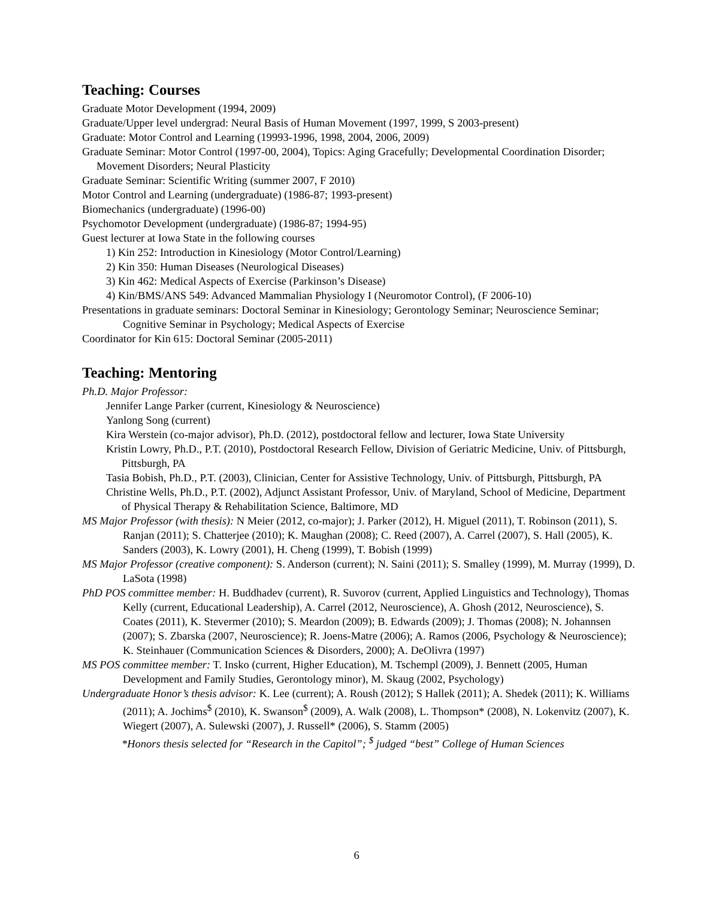Teaching: Courses
Graduate Motor Development (1994, 2009)
Graduate/Upper level undergrad: Neural Basis of Human Movement (1997, 1999, S 2003-present)
Graduate: Motor Control and Learning (19993-1996, 1998, 2004, 2006, 2009)
Graduate Seminar: Motor Control (1997-00, 2004), Topics: Aging Gracefully; Developmental Coordination Disorder; Movement Disorders; Neural Plasticity
Graduate Seminar: Scientific Writing (summer 2007, F 2010)
Motor Control and Learning (undergraduate) (1986-87; 1993-present)
Biomechanics (undergraduate) (1996-00)
Psychomotor Development (undergraduate) (1986-87; 1994-95)
Guest lecturer at Iowa State in the following courses
1) Kin 252: Introduction in Kinesiology (Motor Control/Learning)
2) Kin 350: Human Diseases (Neurological Diseases)
3) Kin 462: Medical Aspects of Exercise (Parkinson’s Disease)
4) Kin/BMS/ANS 549: Advanced Mammalian Physiology I (Neuromotor Control), (F 2006-10)
Presentations in graduate seminars: Doctoral Seminar in Kinesiology; Gerontology Seminar; Neuroscience Seminar; Cognitive Seminar in Psychology; Medical Aspects of Exercise
Coordinator for Kin 615: Doctoral Seminar (2005-2011)
Teaching: Mentoring
Ph.D. Major Professor:
Jennifer Lange Parker (current, Kinesiology & Neuroscience)
Yanlong Song (current)
Kira Werstein (co-major advisor), Ph.D. (2012), postdoctoral fellow and lecturer, Iowa State University
Kristin Lowry, Ph.D., P.T. (2010), Postdoctoral Research Fellow, Division of Geriatric Medicine, Univ. of Pittsburgh, Pittsburgh, PA
Tasia Bobish, Ph.D., P.T. (2003), Clinician, Center for Assistive Technology, Univ. of Pittsburgh, Pittsburgh, PA
Christine Wells, Ph.D., P.T. (2002), Adjunct Assistant Professor, Univ. of Maryland, School of Medicine, Department of Physical Therapy & Rehabilitation Science, Baltimore, MD
MS Major Professor (with thesis): N Meier (2012, co-major); J. Parker (2012), H. Miguel (2011), T. Robinson (2011), S. Ranjan (2011); S. Chatterjee (2010); K. Maughan (2008); C. Reed (2007), A. Carrel (2007), S. Hall (2005), K. Sanders (2003), K. Lowry (2001), H. Cheng (1999), T. Bobish (1999)
MS Major Professor (creative component): S. Anderson (current); N. Saini (2011); S. Smalley (1999), M. Murray (1999), D. LaSota (1998)
PhD POS committee member: H. Buddhadev (current), R. Suvorov (current, Applied Linguistics and Technology), Thomas Kelly (current, Educational Leadership), A. Carrel (2012, Neuroscience), A. Ghosh (2012, Neuroscience), S. Coates (2011), K. Stevermer (2010); S. Meardon (2009); B. Edwards (2009); J. Thomas (2008); N. Johannsen (2007); S. Zbarska (2007, Neuroscience); R. Joens-Matre (2006); A. Ramos (2006, Psychology & Neuroscience); K. Steinhauer (Communication Sciences & Disorders, 2000); A. DeOlivra (1997)
MS POS committee member: T. Insko (current, Higher Education), M. Tschempl (2009), J. Bennett (2005, Human Development and Family Studies, Gerontology minor), M. Skaug (2002, Psychology)
Undergraduate Honor’s thesis advisor: K. Lee (current); A. Roush (2012); S Hallek (2011); A. Shedek (2011); K. Williams (2011); A. Jochims<sup>$</sup> (2010), K. Swanson<sup>$</sup> (2009), A. Walk (2008), L. Thompson* (2008), N. Lokenvitz (2007), K. Wiegert (2007), A. Sulewski (2007), J. Russell* (2006), S. Stamm (2005)
*Honors thesis selected for “Research in the Capitol”; <sup>$</sup> judged “best” College of Human Sciences
6